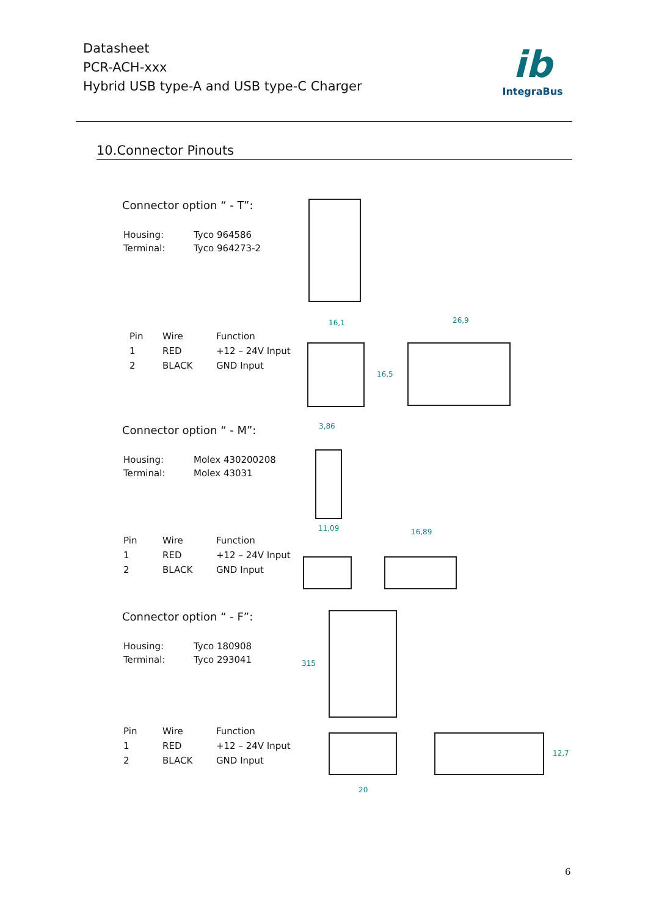Datasheet
PCR-ACH-xxx
Hybrid USB type-A and USB type-C Charger
ib
IntegraBus
10.Connector Pinouts
Connector option “ - T”:
| Housing: | Tyco 964586 |
| Terminal: | Tyco 964273-2 |
| Pin | Wire | Function |
| --- | --- | --- |
| 1 | RED | +12 – 24V Input |
| 2 | BLACK | GND Input |
Connector option “ - M”:
| Housing: | Molex 430200208 |
| Terminal: | Molex 43031 |
| Pin | Wire | Function |
| --- | --- | --- |
| 1 | RED | +12 – 24V Input |
| 2 | BLACK | GND Input |
Connector option “ - F”:
| Housing: | Tyco 180908 |
| Terminal: | Tyco 293041 |
| Pin | Wire | Function |
| --- | --- | --- |
| 1 | RED | +12 – 24V Input |
| 2 | BLACK | GND Input |
16,1 26,9
16,5
3,86
11,09 16,89
315
12,7
20
6